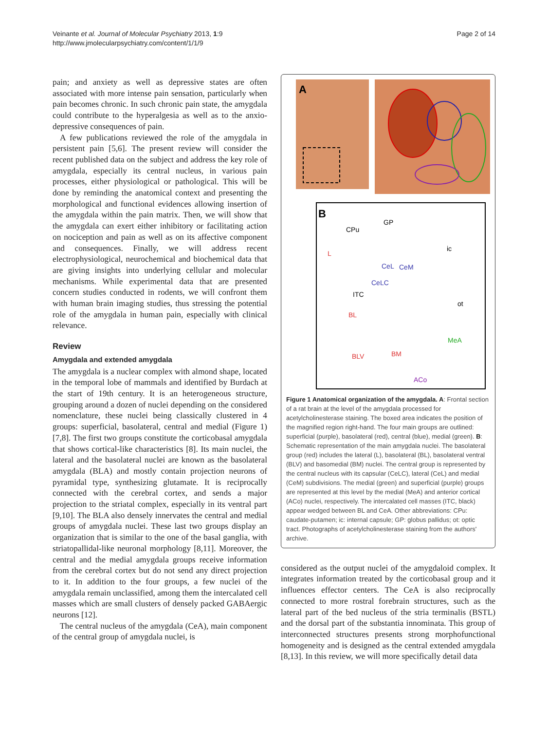Veinante et al. Journal of Molecular Psychiatry 2013, 1:9
http://www.jmolecularpsychiatry.com/content/1/1/9
Page 2 of 14
pain; and anxiety as well as depressive states are often associated with more intense pain sensation, particularly when pain becomes chronic. In such chronic pain state, the amygdala could contribute to the hyperalgesia as well as to the anxio-depressive consequences of pain.
A few publications reviewed the role of the amygdala in persistent pain [5,6]. The present review will consider the recent published data on the subject and address the key role of amygdala, especially its central nucleus, in various pain processes, either physiological or pathological. This will be done by reminding the anatomical context and presenting the morphological and functional evidences allowing insertion of the amygdala within the pain matrix. Then, we will show that the amygdala can exert either inhibitory or facilitating action on nociception and pain as well as on its affective component and consequences. Finally, we will address recent electrophysiological, neurochemical and biochemical data that are giving insights into underlying cellular and molecular mechanisms. While experimental data that are presented concern studies conducted in rodents, we will confront them with human brain imaging studies, thus stressing the potential role of the amygdala in human pain, especially with clinical relevance.
Review
Amygdala and extended amygdala
The amygdala is a nuclear complex with almond shape, located in the temporal lobe of mammals and identified by Burdach at the start of 19th century. It is an heterogeneous structure, grouping around a dozen of nuclei depending on the considered nomenclature, these nuclei being classically clustered in 4 groups: superficial, basolateral, central and medial (Figure 1) [7,8]. The first two groups constitute the corticobasal amygdala that shows cortical-like characteristics [8]. Its main nuclei, the lateral and the basolateral nuclei are known as the basolateral amygdala (BLA) and mostly contain projection neurons of pyramidal type, synthesizing glutamate. It is reciprocally connected with the cerebral cortex, and sends a major projection to the striatal complex, especially in its ventral part [9,10]. The BLA also densely innervates the central and medial groups of amygdala nuclei. These last two groups display an organization that is similar to the one of the basal ganglia, with striatopallidal-like neuronal morphology [8,11]. Moreover, the central and the medial amygdala groups receive information from the cerebral cortex but do not send any direct projection to it. In addition to the four groups, a few nuclei of the amygdala remain unclassified, among them the intercalated cell masses which are small clusters of densely packed GABAergic neurons [12].
The central nucleus of the amygdala (CeA), main component of the central group of amygdala nuclei, is
A
B
GP
CPu
ic
L
CeL
CeM
CeLC
ITC
ot
BL
MeA
BLV
BM
ACo
Figure 1 Anatomical organization of the amygdala. A: Frontal section of a rat brain at the level of the amygdala processed for acetylcholinesterase staining. The boxed area indicates the position of the magnified region right-hand. The four main groups are outlined: superficial (purple), basolateral (red), central (blue), medial (green). B: Schematic representation of the main amygdala nuclei. The basolateral group (red) includes the lateral (L), basolateral (BL), basolateral ventral (BLV) and basomedial (BM) nuclei. The central group is represented by the central nucleus with its capsular (CeLC), lateral (CeL) and medial (CeM) subdivisions. The medial (green) and superficial (purple) groups are represented at this level by the medial (MeA) and anterior cortical (ACo) nuclei, respectively. The intercalated cell masses (ITC, black) appear wedged between BL and CeA. Other abbreviations: CPu: caudate-putamen; ic: internal capsule; GP: globus pallidus; ot: optic tract. Photographs of acetylcholinesterase staining from the authors' archive.
considered as the output nuclei of the amygdaloid complex. It integrates information treated by the corticobasal group and it influences effector centers. The CeA is also reciprocally connected to more rostral forebrain structures, such as the lateral part of the bed nucleus of the stria terminalis (BSTL) and the dorsal part of the substantia innominata. This group of interconnected structures presents strong morphofunctional homogeneity and is designed as the central extended amygdala [8,13]. In this review, we will more specifically detail data